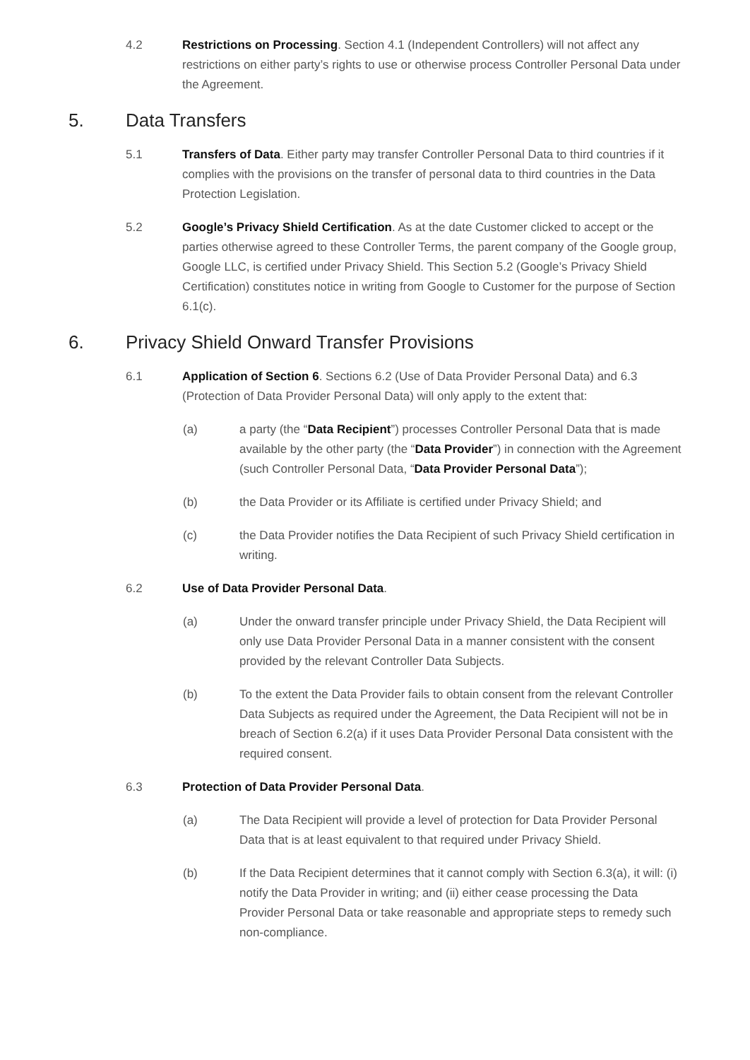4.2 Restrictions on Processing. Section 4.1 (Independent Controllers) will not affect any restrictions on either party’s rights to use or otherwise process Controller Personal Data under the Agreement.
5. Data Transfers
5.1 Transfers of Data. Either party may transfer Controller Personal Data to third countries if it complies with the provisions on the transfer of personal data to third countries in the Data Protection Legislation.
5.2 Google’s Privacy Shield Certification. As at the date Customer clicked to accept or the parties otherwise agreed to these Controller Terms, the parent company of the Google group, Google LLC, is certified under Privacy Shield. This Section 5.2 (Google’s Privacy Shield Certification) constitutes notice in writing from Google to Customer for the purpose of Section 6.1(c).
6. Privacy Shield Onward Transfer Provisions
6.1 Application of Section 6. Sections 6.2 (Use of Data Provider Personal Data) and 6.3 (Protection of Data Provider Personal Data) will only apply to the extent that:
(a) a party (the “Data Recipient”) processes Controller Personal Data that is made available by the other party (the “Data Provider”) in connection with the Agreement (such Controller Personal Data, “Data Provider Personal Data”);
(b) the Data Provider or its Affiliate is certified under Privacy Shield; and
(c) the Data Provider notifies the Data Recipient of such Privacy Shield certification in writing.
6.2 Use of Data Provider Personal Data.
(a) Under the onward transfer principle under Privacy Shield, the Data Recipient will only use Data Provider Personal Data in a manner consistent with the consent provided by the relevant Controller Data Subjects.
(b) To the extent the Data Provider fails to obtain consent from the relevant Controller Data Subjects as required under the Agreement, the Data Recipient will not be in breach of Section 6.2(a) if it uses Data Provider Personal Data consistent with the required consent.
6.3 Protection of Data Provider Personal Data.
(a) The Data Recipient will provide a level of protection for Data Provider Personal Data that is at least equivalent to that required under Privacy Shield.
(b) If the Data Recipient determines that it cannot comply with Section 6.3(a), it will: (i) notify the Data Provider in writing; and (ii) either cease processing the Data Provider Personal Data or take reasonable and appropriate steps to remedy such non-compliance.